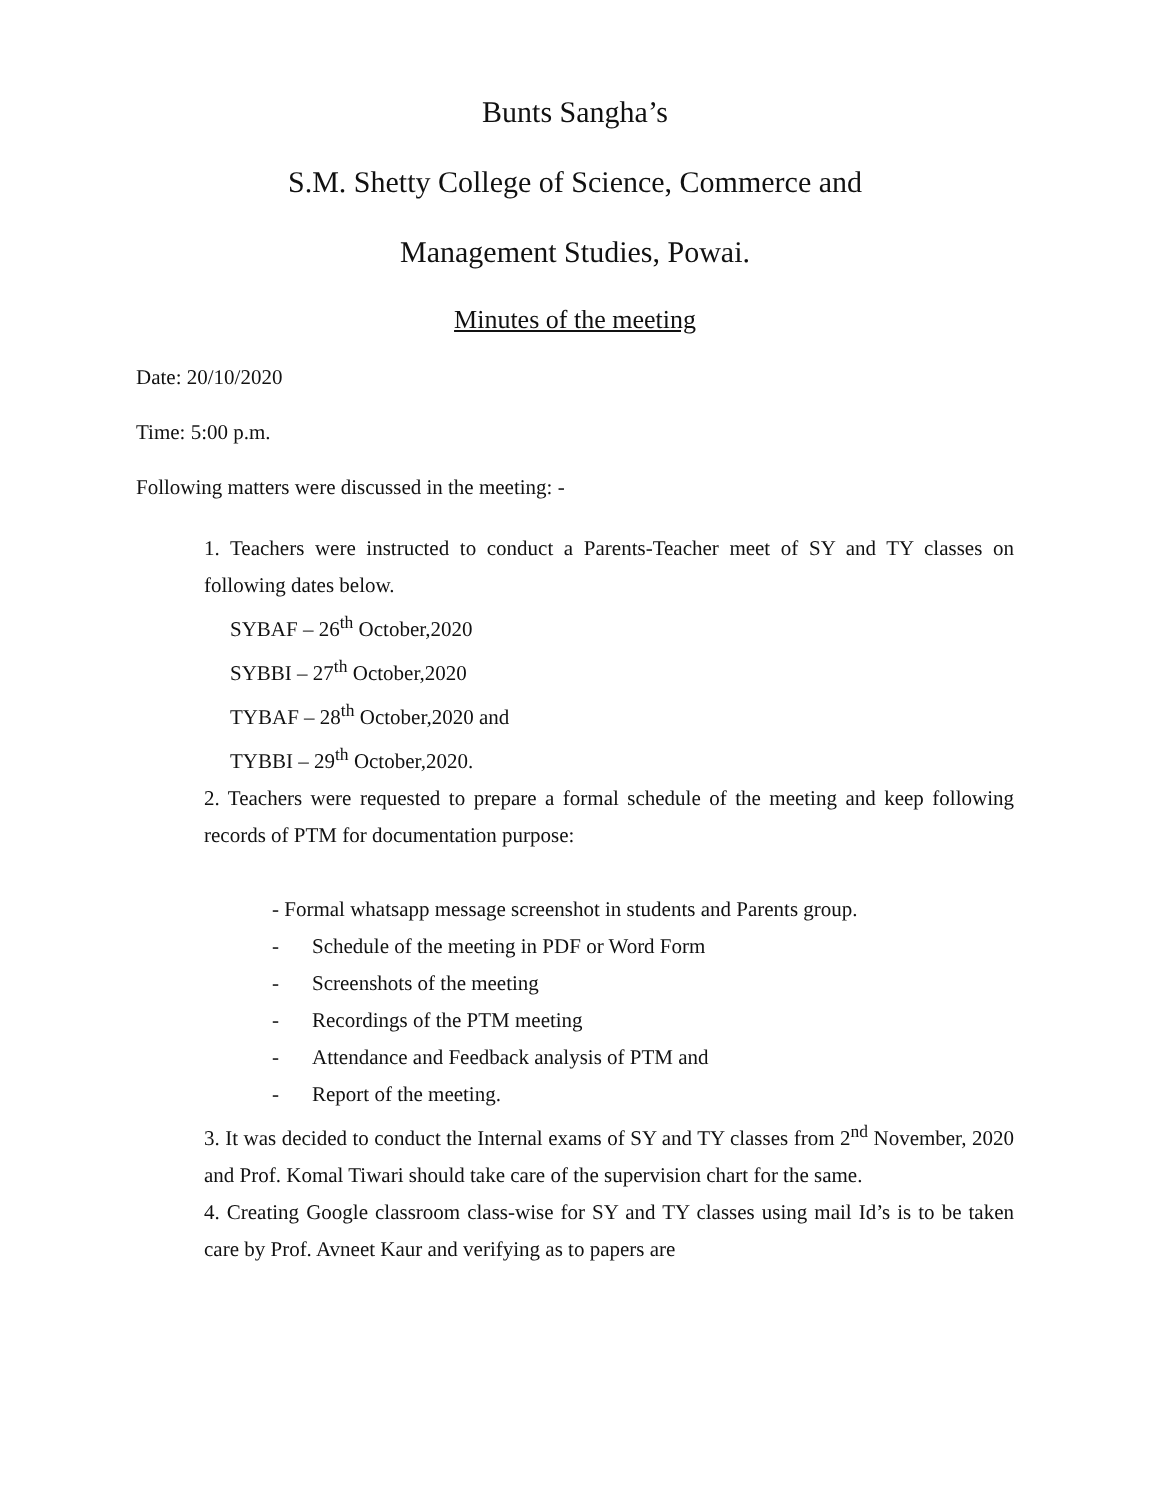Bunts Sangha’s
S.M. Shetty College of Science, Commerce and
Management Studies, Powai.
Minutes of the meeting
Date: 20/10/2020
Time: 5:00 p.m.
Following matters were discussed in the meeting: -
1. Teachers were instructed to conduct a Parents-Teacher meet of SY and TY classes on following dates below.
SYBAF – 26<sup>th</sup> October,2020
SYBBI – 27<sup>th</sup> October,2020
TYBAF – 28<sup>th</sup> October,2020 and
TYBBI – 29<sup>th</sup> October,2020.
2. Teachers were requested to prepare a formal schedule of the meeting and keep following records of PTM for documentation purpose:
- Formal whatsapp message screenshot in students and Parents group.
- Schedule of the meeting in PDF or Word Form
- Screenshots of the meeting
- Recordings of the PTM meeting
- Attendance and Feedback analysis of PTM and
- Report of the meeting.
3. It was decided to conduct the Internal exams of SY and TY classes from 2<sup>nd</sup> November, 2020 and Prof. Komal Tiwari should take care of the supervision chart for the same.
4. Creating Google classroom class-wise for SY and TY classes using mail Id’s is to be taken care by Prof. Avneet Kaur and verifying as to papers are